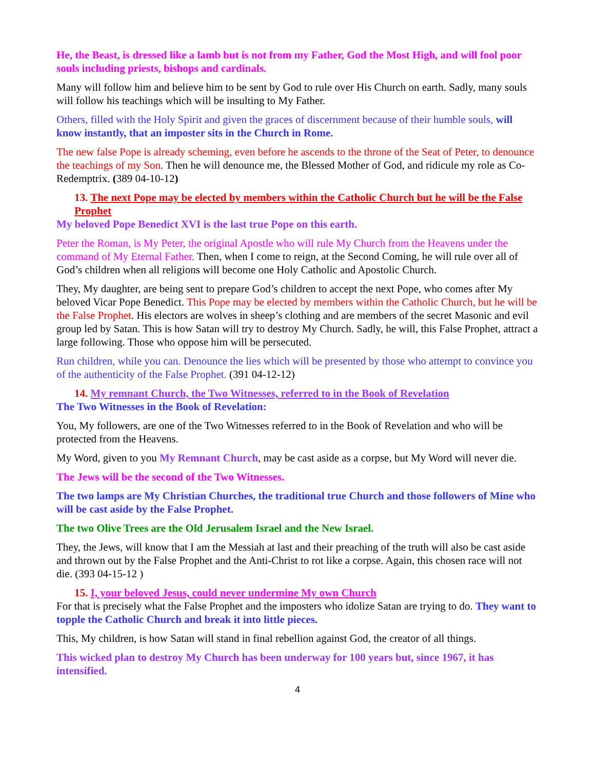He, the Beast, is dressed like a lamb but is not from my Father, God the Most High, and will fool poor souls including priests, bishops and cardinals.
Many will follow him and believe him to be sent by God to rule over His Church on earth. Sadly, many souls will follow his teachings which will be insulting to My Father.
Others, filled with the Holy Spirit and given the graces of discernment because of their humble souls, will know instantly, that an imposter sits in the Church in Rome.
The new false Pope is already scheming, even before he ascends to the throne of the Seat of Peter, to denounce the teachings of my Son. Then he will denounce me, the Blessed Mother of God, and ridicule my role as Co-Redemptrix. (389 04-10-12)
13. The next Pope may be elected by members within the Catholic Church but he will be the False Prophet
My beloved Pope Benedict XVI is the last true Pope on this earth.
Peter the Roman, is My Peter, the original Apostle who will rule My Church from the Heavens under the command of My Eternal Father. Then, when I come to reign, at the Second Coming, he will rule over all of God’s children when all religions will become one Holy Catholic and Apostolic Church.
They, My daughter, are being sent to prepare God’s children to accept the next Pope, who comes after My beloved Vicar Pope Benedict. This Pope may be elected by members within the Catholic Church, but he will be the False Prophet. His electors are wolves in sheep’s clothing and are members of the secret Masonic and evil group led by Satan. This is how Satan will try to destroy My Church. Sadly, he will, this False Prophet, attract a large following. Those who oppose him will be persecuted.
Run children, while you can. Denounce the lies which will be presented by those who attempt to convince you of the authenticity of the False Prophet. (391 04-12-12)
14. My remnant Church, the Two Witnesses, referred to in the Book of Revelation
The Two Witnesses in the Book of Revelation:
You, My followers, are one of the Two Witnesses referred to in the Book of Revelation and who will be protected from the Heavens.
My Word, given to you My Remnant Church, may be cast aside as a corpse, but My Word will never die.
The Jews will be the second of the Two Witnesses.
The two lamps are My Christian Churches, the traditional true Church and those followers of Mine who will be cast aside by the False Prophet.
The two Olive Trees are the Old Jerusalem Israel and the New Israel.
They, the Jews, will know that I am the Messiah at last and their preaching of the truth will also be cast aside and thrown out by the False Prophet and the Anti-Christ to rot like a corpse. Again, this chosen race will not die. (393 04-15-12 )
15. I, your beloved Jesus, could never undermine My own Church
For that is precisely what the False Prophet and the imposters who idolize Satan are trying to do. They want to topple the Catholic Church and break it into little pieces.
This, My children, is how Satan will stand in final rebellion against God, the creator of all things.
This wicked plan to destroy My Church has been underway for 100 years but, since 1967, it has intensified.
4